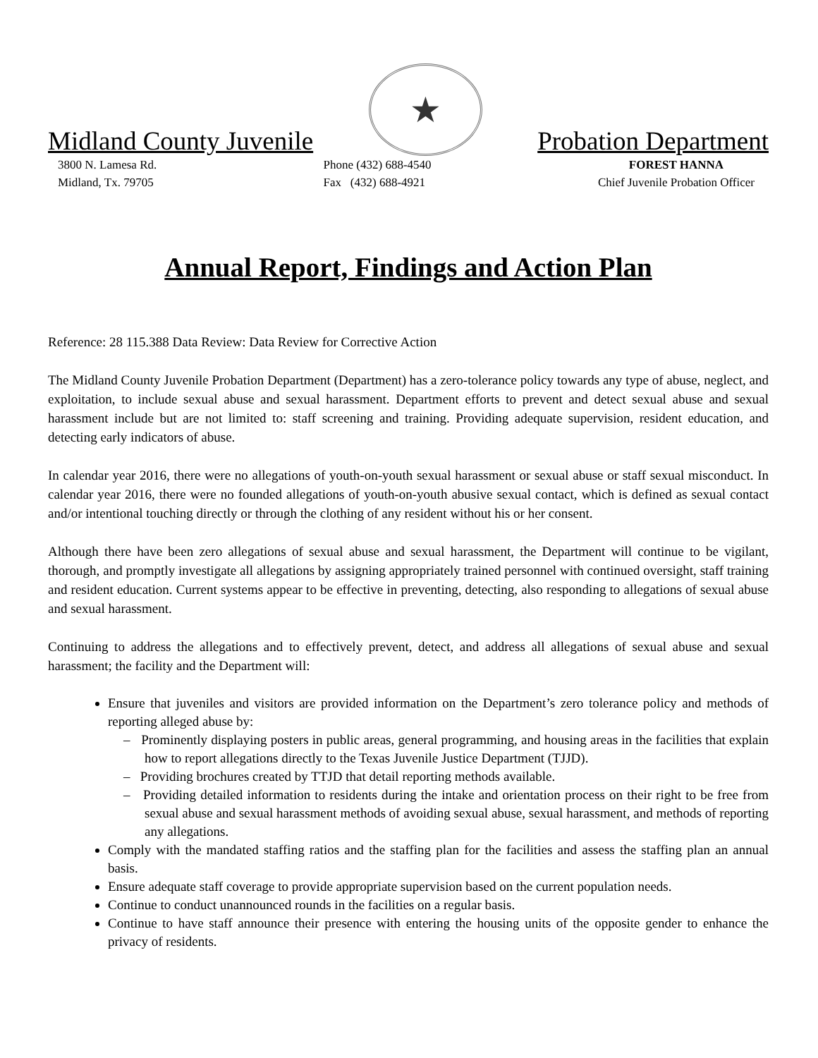Midland County Juvenile
★
Probation Department
3800 N. Lamesa Rd.
Midland, Tx. 79705
Phone (432) 688-4540
Fax (432) 688-4921
FOREST HANNA
Chief Juvenile Probation Officer
Annual Report, Findings and Action Plan
Reference: 28 115.388 Data Review: Data Review for Corrective Action
The Midland County Juvenile Probation Department (Department) has a zero-tolerance policy towards any type of abuse, neglect, and exploitation, to include sexual abuse and sexual harassment. Department efforts to prevent and detect sexual abuse and sexual harassment include but are not limited to: staff screening and training. Providing adequate supervision, resident education, and detecting early indicators of abuse.
In calendar year 2016, there were no allegations of youth-on-youth sexual harassment or sexual abuse or staff sexual misconduct. In calendar year 2016, there were no founded allegations of youth-on-youth abusive sexual contact, which is defined as sexual contact and/or intentional touching directly or through the clothing of any resident without his or her consent.
Although there have been zero allegations of sexual abuse and sexual harassment, the Department will continue to be vigilant, thorough, and promptly investigate all allegations by assigning appropriately trained personnel with continued oversight, staff training and resident education. Current systems appear to be effective in preventing, detecting, also responding to allegations of sexual abuse and sexual harassment.
Continuing to address the allegations and to effectively prevent, detect, and address all allegations of sexual abuse and sexual harassment; the facility and the Department will:
Ensure that juveniles and visitors are provided information on the Department’s zero tolerance policy and methods of reporting alleged abuse by:
– Prominently displaying posters in public areas, general programming, and housing areas in the facilities that explain how to report allegations directly to the Texas Juvenile Justice Department (TJJD).
– Providing brochures created by TTJD that detail reporting methods available.
– Providing detailed information to residents during the intake and orientation process on their right to be free from sexual abuse and sexual harassment methods of avoiding sexual abuse, sexual harassment, and methods of reporting any allegations.
Comply with the mandated staffing ratios and the staffing plan for the facilities and assess the staffing plan an annual basis.
Ensure adequate staff coverage to provide appropriate supervision based on the current population needs.
Continue to conduct unannounced rounds in the facilities on a regular basis.
Continue to have staff announce their presence with entering the housing units of the opposite gender to enhance the privacy of residents.